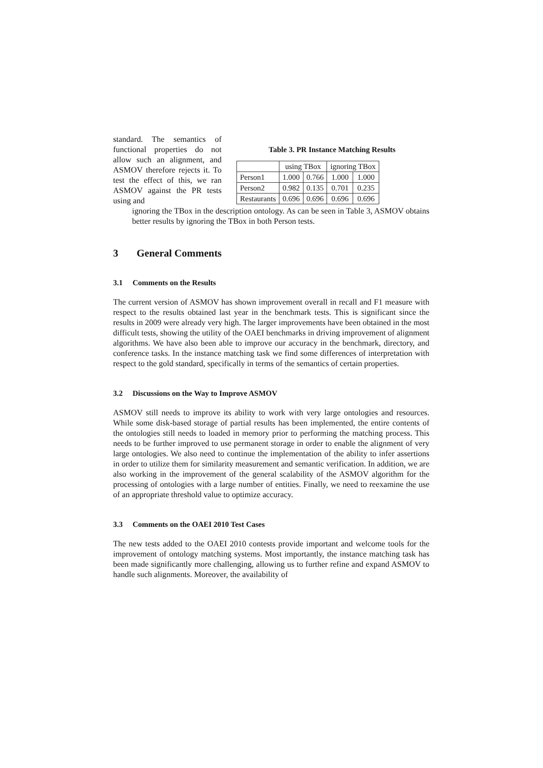standard. The semantics of functional properties do not allow such an alignment, and ASMOV therefore rejects it. To test the effect of this, we ran ASMOV against the PR tests using and
Table 3. PR Instance Matching Results
| | using TBox | | ignoring TBox | |
| --- | --- | --- | --- | --- |
| Person1 | 1.000 | 0.766 | 1.000 | 1.000 |
| Person2 | 0.982 | 0.135 | 0.701 | 0.235 |
| Restaurants | 0.696 | 0.696 | 0.696 | 0.696 |
ignoring the TBox in the description ontology. As can be seen in Table 3, ASMOV obtains better results by ignoring the TBox in both Person tests.
3 General Comments
3.1 Comments on the Results
The current version of ASMOV has shown improvement overall in recall and F1 measure with respect to the results obtained last year in the benchmark tests. This is significant since the results in 2009 were already very high. The larger improvements have been obtained in the most difficult tests, showing the utility of the OAEI benchmarks in driving improvement of alignment algorithms. We have also been able to improve our accuracy in the benchmark, directory, and conference tasks. In the instance matching task we find some differences of interpretation with respect to the gold standard, specifically in terms of the semantics of certain properties.
3.2 Discussions on the Way to Improve ASMOV
ASMOV still needs to improve its ability to work with very large ontologies and resources. While some disk-based storage of partial results has been implemented, the entire contents of the ontologies still needs to loaded in memory prior to performing the matching process. This needs to be further improved to use permanent storage in order to enable the alignment of very large ontologies. We also need to continue the implementation of the ability to infer assertions in order to utilize them for similarity measurement and semantic verification. In addition, we are also working in the improvement of the general scalability of the ASMOV algorithm for the processing of ontologies with a large number of entities. Finally, we need to reexamine the use of an appropriate threshold value to optimize accuracy.
3.3 Comments on the OAEI 2010 Test Cases
The new tests added to the OAEI 2010 contests provide important and welcome tools for the improvement of ontology matching systems. Most importantly, the instance matching task has been made significantly more challenging, allowing us to further refine and expand ASMOV to handle such alignments. Moreover, the availability of